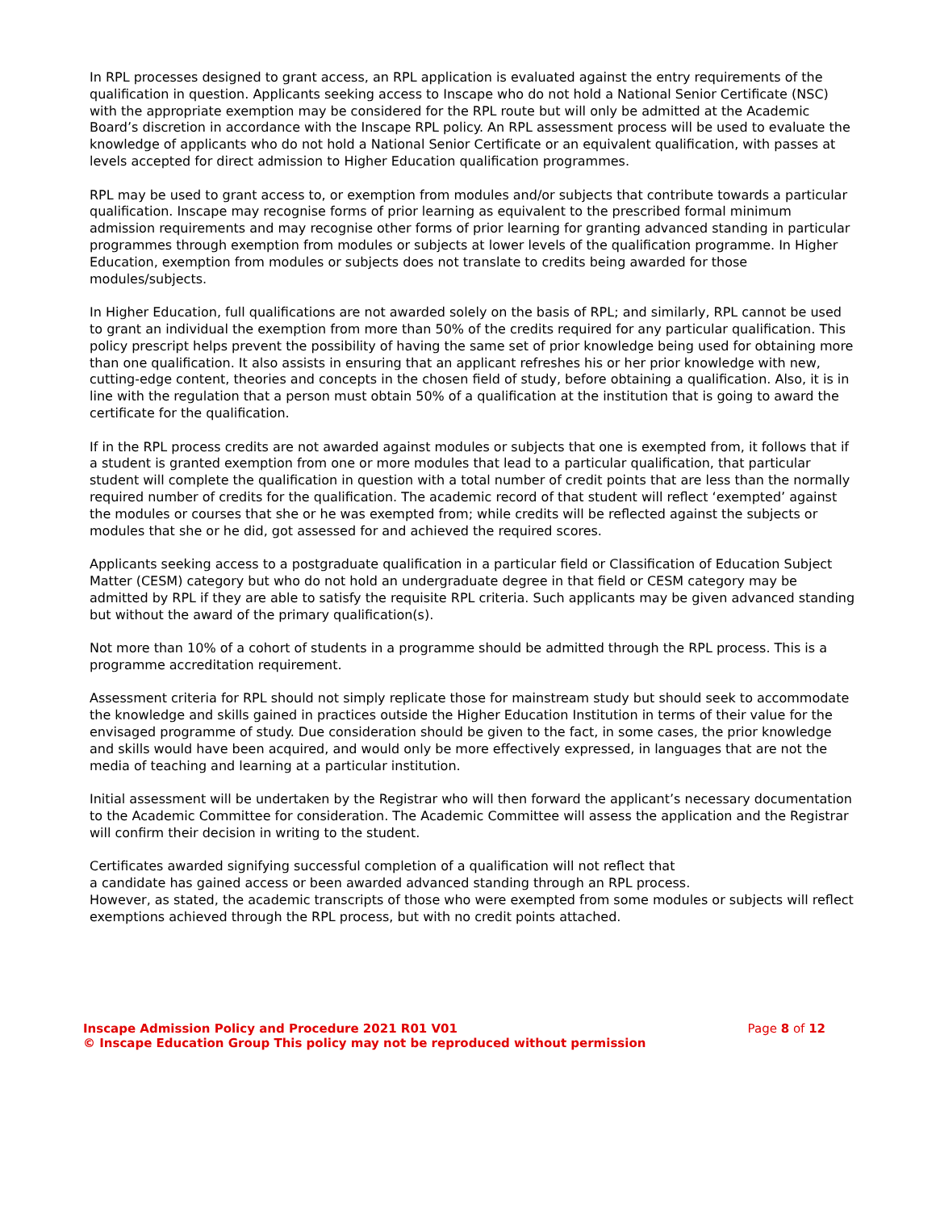In RPL processes designed to grant access, an RPL application is evaluated against the entry requirements of the qualification in question. Applicants seeking access to Inscape who do not hold a National Senior Certificate (NSC) with the appropriate exemption may be considered for the RPL route but will only be admitted at the Academic Board’s discretion in accordance with the Inscape RPL policy. An RPL assessment process will be used to evaluate the knowledge of applicants who do not hold a National Senior Certificate or an equivalent qualification, with passes at levels accepted for direct admission to Higher Education qualification programmes.
RPL may be used to grant access to, or exemption from modules and/or subjects that contribute towards a particular qualification. Inscape may recognise forms of prior learning as equivalent to the prescribed formal minimum admission requirements and may recognise other forms of prior learning for granting advanced standing in particular programmes through exemption from modules or subjects at lower levels of the qualification programme. In Higher Education, exemption from modules or subjects does not translate to credits being awarded for those modules/subjects.
In Higher Education, full qualifications are not awarded solely on the basis of RPL; and similarly, RPL cannot be used to grant an individual the exemption from more than 50% of the credits required for any particular qualification. This policy prescript helps prevent the possibility of having the same set of prior knowledge being used for obtaining more than one qualification. It also assists in ensuring that an applicant refreshes his or her prior knowledge with new, cutting-edge content, theories and concepts in the chosen field of study, before obtaining a qualification. Also, it is in line with the regulation that a person must obtain 50% of a qualification at the institution that is going to award the certificate for the qualification.
If in the RPL process credits are not awarded against modules or subjects that one is exempted from, it follows that if a student is granted exemption from one or more modules that lead to a particular qualification, that particular student will complete the qualification in question with a total number of credit points that are less than the normally required number of credits for the qualification. The academic record of that student will reflect ‘exempted’ against the modules or courses that she or he was exempted from; while credits will be reflected against the subjects or modules that she or he did, got assessed for and achieved the required scores.
Applicants seeking access to a postgraduate qualification in a particular field or Classification of Education Subject Matter (CESM) category but who do not hold an undergraduate degree in that field or CESM category may be admitted by RPL if they are able to satisfy the requisite RPL criteria. Such applicants may be given advanced standing but without the award of the primary qualification(s).
Not more than 10% of a cohort of students in a programme should be admitted through the RPL process. This is a programme accreditation requirement.
Assessment criteria for RPL should not simply replicate those for mainstream study but should seek to accommodate the knowledge and skills gained in practices outside the Higher Education Institution in terms of their value for the envisaged programme of study. Due consideration should be given to the fact, in some cases, the prior knowledge and skills would have been acquired, and would only be more effectively expressed, in languages that are not the media of teaching and learning at a particular institution.
Initial assessment will be undertaken by the Registrar who will then forward the applicant’s necessary documentation to the Academic Committee for consideration. The Academic Committee will assess the application and the Registrar will confirm their decision in writing to the student.
Certificates awarded signifying successful completion of a qualification will not reflect that
a candidate has gained access or been awarded advanced standing through an RPL process.
However, as stated, the academic transcripts of those who were exempted from some modules or subjects will reflect exemptions achieved through the RPL process, but with no credit points attached.
Inscape Admission Policy and Procedure 2021 R01 V01 Page 8 of 12
© Inscape Education Group This policy may not be reproduced without permission